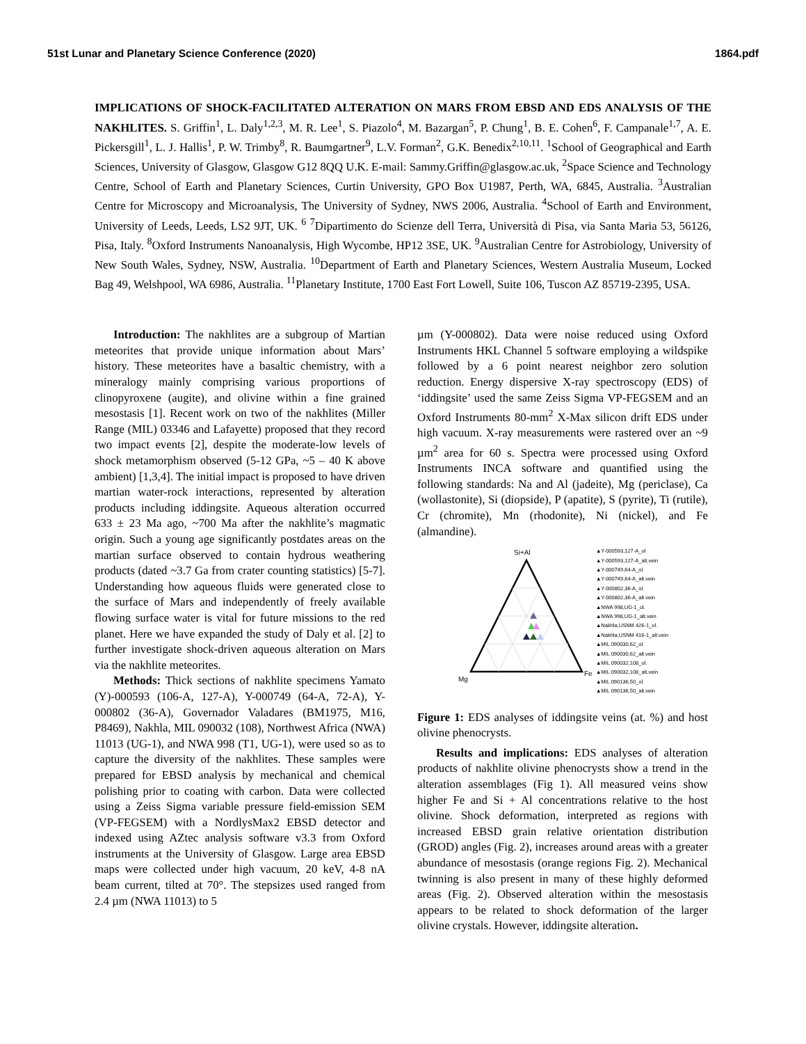51st Lunar and Planetary Science Conference (2020) 1864.pdf
IMPLICATIONS OF SHOCK-FACILITATED ALTERATION ON MARS FROM EBSD AND EDS ANALYSIS OF THE NAKHLITES. S. Griffin<sup>1</sup>, L. Daly<sup>1,2,3</sup>, M. R. Lee<sup>1</sup>, S. Piazolo<sup>4</sup>, M. Bazargan<sup>5</sup>, P. Chung<sup>1</sup>, B. E. Cohen<sup>6</sup>, F. Campanale<sup>1,7</sup>, A. E. Pickersgill<sup>1</sup>, L. J. Hallis<sup>1</sup>, P. W. Trimby<sup>8</sup>, R. Baumgartner<sup>9</sup>, L.V. Forman<sup>2</sup>, G.K. Benedix<sup>2,10,11</sup>. <sup>1</sup>School of Geographical and Earth Sciences, University of Glasgow, Glasgow G12 8QQ U.K. E-mail: Sammy.Griffin@glasgow.ac.uk, <sup>2</sup>Space Science and Technology Centre, School of Earth and Planetary Sciences, Curtin University, GPO Box U1987, Perth, WA, 6845, Australia. <sup>3</sup>Australian Centre for Microscopy and Microanalysis, The University of Sydney, NWS 2006, Australia. <sup>4</sup>School of Earth and Environment, University of Leeds, Leeds, LS2 9JT, UK. <sup>6</sup> <sup>7</sup>Dipartimento do Scienze dell Terra, Università di Pisa, via Santa Maria 53, 56126, Pisa, Italy. <sup>8</sup>Oxford Instruments Nanoanalysis, High Wycombe, HP12 3SE, UK. <sup>9</sup>Australian Centre for Astrobiology, University of New South Wales, Sydney, NSW, Australia. <sup>10</sup>Department of Earth and Planetary Sciences, Western Australia Museum, Locked Bag 49, Welshpool, WA 6986, Australia. <sup>11</sup>Planetary Institute, 1700 East Fort Lowell, Suite 106, Tuscon AZ 85719-2395, USA.
Introduction: The nakhlites are a subgroup of Martian meteorites that provide unique information about Mars’ history. These meteorites have a basaltic chemistry, with a mineralogy mainly comprising various proportions of clinopyroxene (augite), and olivine within a fine grained mesostasis [1]. Recent work on two of the nakhlites (Miller Range (MIL) 03346 and Lafayette) proposed that they record two impact events [2], despite the moderate-low levels of shock metamorphism observed (5-12 GPa, ~5 – 40 K above ambient) [1,3,4]. The initial impact is proposed to have driven martian water-rock interactions, represented by alteration products including iddingsite. Aqueous alteration occurred 633 ± 23 Ma ago, ~700 Ma after the nakhlite’s magmatic origin. Such a young age significantly postdates areas on the martian surface observed to contain hydrous weathering products (dated ~3.7 Ga from crater counting statistics) [5-7]. Understanding how aqueous fluids were generated close to the surface of Mars and independently of freely available flowing surface water is vital for future missions to the red planet. Here we have expanded the study of Daly et al. [2] to further investigate shock-driven aqueous alteration on Mars via the nakhlite meteorites.
Methods: Thick sections of nakhlite specimens Yamato (Y)-000593 (106-A, 127-A), Y-000749 (64-A, 72-A), Y-000802 (36-A), Governador Valadares (BM1975, M16, P8469), Nakhla, MIL 090032 (108), Northwest Africa (NWA) 11013 (UG-1), and NWA 998 (T1, UG-1), were used so as to capture the diversity of the nakhlites. These samples were prepared for EBSD analysis by mechanical and chemical polishing prior to coating with carbon. Data were collected using a Zeiss Sigma variable pressure field-emission SEM (VP-FEGSEM) with a NordlysMax2 EBSD detector and indexed using AZtec analysis software v3.3 from Oxford instruments at the University of Glasgow. Large area EBSD maps were collected under high vacuum, 20 keV, 4-8 nA beam current, tilted at 70°. The stepsizes used ranged from 2.4 µm (NWA 11013) to 5
µm (Y-000802). Data were noise reduced using Oxford Instruments HKL Channel 5 software employing a wildspike followed by a 6 point nearest neighbor zero solution reduction. Energy dispersive X-ray spectroscopy (EDS) of ‘iddingsite’ used the same Zeiss Sigma VP-FEGSEM and an Oxford Instruments 80-mm<sup>2</sup> X-Max silicon drift EDS under high vacuum. X-ray measurements were rastered over an ~9 µm<sup>2</sup> area for 60 s. Spectra were processed using Oxford Instruments INCA software and quantified using the following standards: Na and Al (jadeite), Mg (periclase), Ca (wollastonite), Si (diopside), P (apatite), S (pyrite), Ti (rutile), Cr (chromite), Mn (rhodonite), Ni (nickel), and Fe (almandine).
Si+Al
Mg
Fe
▲Y-000593,127-A_ol
▲Y-000593,127-A_alt.vein
▲Y-000749,64-A_ol.
▲Y-000749,64-A_alt.vein
▲Y-000802,36-A_ol.
▲Y-000802,36-A_alt.vein
▲NWA 998,UG-1_ol.
▲NWA 998,UG-1_alt.vein
▲Nakhla,USNM 426-1_ol.
▲Nakhla,USNM 416-1_alt.vein
▲MIL 090030,62_ol.
▲MIL 090030,62_alt.vein
▲MIL 090032,108_ol.
▲MIL 090032,108_alt.vein
▲MIL 090136,50_ol.
▲MIL 090136,50_alt.vein
Figure 1: EDS analyses of iddingsite veins (at. %) and host olivine phenocrysts.
Results and implications: EDS analyses of alteration products of nakhlite olivine phenocrysts show a trend in the alteration assemblages (Fig 1). All measured veins show higher Fe and Si + Al concentrations relative to the host olivine. Shock deformation, interpreted as regions with increased EBSD grain relative orientation distribution (GROD) angles (Fig. 2), increases around areas with a greater abundance of mesostasis (orange regions Fig. 2). Mechanical twinning is also present in many of these highly deformed areas (Fig. 2). Observed alteration within the mesostasis appears to be related to shock deformation of the larger olivine crystals. However, iddingsite alteration.